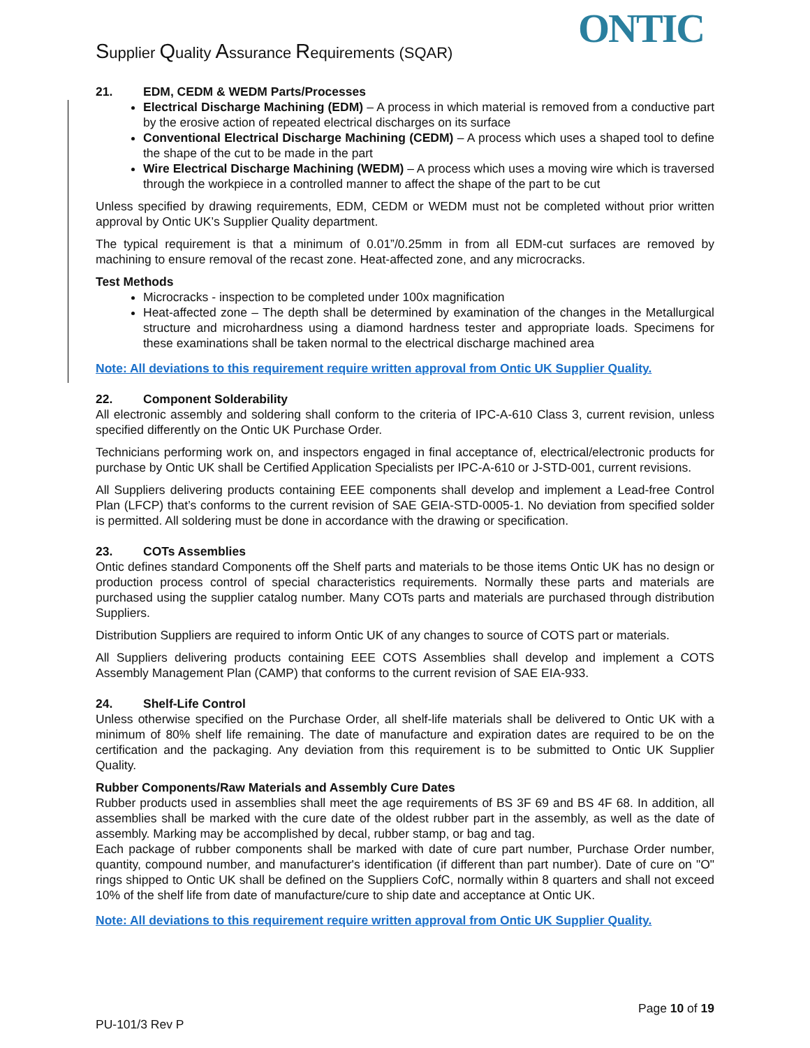Supplier Quality Assurance Requirements (SQAR)
ONTIC
21. EDM, CEDM & WEDM Parts/Processes
Electrical Discharge Machining (EDM) – A process in which material is removed from a conductive part by the erosive action of repeated electrical discharges on its surface
Conventional Electrical Discharge Machining (CEDM) – A process which uses a shaped tool to define the shape of the cut to be made in the part
Wire Electrical Discharge Machining (WEDM) – A process which uses a moving wire which is traversed through the workpiece in a controlled manner to affect the shape of the part to be cut
Unless specified by drawing requirements, EDM, CEDM or WEDM must not be completed without prior written approval by Ontic UK’s Supplier Quality department.
The typical requirement is that a minimum of 0.01”/0.25mm in from all EDM-cut surfaces are removed by machining to ensure removal of the recast zone. Heat-affected zone, and any microcracks.
Test Methods
Microcracks - inspection to be completed under 100x magnification
Heat-affected zone – The depth shall be determined by examination of the changes in the Metallurgical structure and microhardness using a diamond hardness tester and appropriate loads. Specimens for these examinations shall be taken normal to the electrical discharge machined area
Note: All deviations to this requirement require written approval from Ontic UK Supplier Quality.
22. Component Solderability
All electronic assembly and soldering shall conform to the criteria of IPC-A-610 Class 3, current revision, unless specified differently on the Ontic UK Purchase Order.
Technicians performing work on, and inspectors engaged in final acceptance of, electrical/electronic products for purchase by Ontic UK shall be Certified Application Specialists per IPC-A-610 or J-STD-001, current revisions.
All Suppliers delivering products containing EEE components shall develop and implement a Lead-free Control Plan (LFCP) that’s conforms to the current revision of SAE GEIA-STD-0005-1. No deviation from specified solder is permitted. All soldering must be done in accordance with the drawing or specification.
23. COTs Assemblies
Ontic defines standard Components off the Shelf parts and materials to be those items Ontic UK has no design or production process control of special characteristics requirements. Normally these parts and materials are purchased using the supplier catalog number. Many COTs parts and materials are purchased through distribution Suppliers.
Distribution Suppliers are required to inform Ontic UK of any changes to source of COTS part or materials.
All Suppliers delivering products containing EEE COTS Assemblies shall develop and implement a COTS Assembly Management Plan (CAMP) that conforms to the current revision of SAE EIA-933.
24. Shelf-Life Control
Unless otherwise specified on the Purchase Order, all shelf-life materials shall be delivered to Ontic UK with a minimum of 80% shelf life remaining. The date of manufacture and expiration dates are required to be on the certification and the packaging. Any deviation from this requirement is to be submitted to Ontic UK Supplier Quality.
Rubber Components/Raw Materials and Assembly Cure Dates
Rubber products used in assemblies shall meet the age requirements of BS 3F 69 and BS 4F 68. In addition, all assemblies shall be marked with the cure date of the oldest rubber part in the assembly, as well as the date of assembly. Marking may be accomplished by decal, rubber stamp, or bag and tag.
Each package of rubber components shall be marked with date of cure part number, Purchase Order number, quantity, compound number, and manufacturer's identification (if different than part number). Date of cure on "O" rings shipped to Ontic UK shall be defined on the Suppliers CofC, normally within 8 quarters and shall not exceed 10% of the shelf life from date of manufacture/cure to ship date and acceptance at Ontic UK.
Note: All deviations to this requirement require written approval from Ontic UK Supplier Quality.
Page 10 of 19
PU-101/3 Rev P